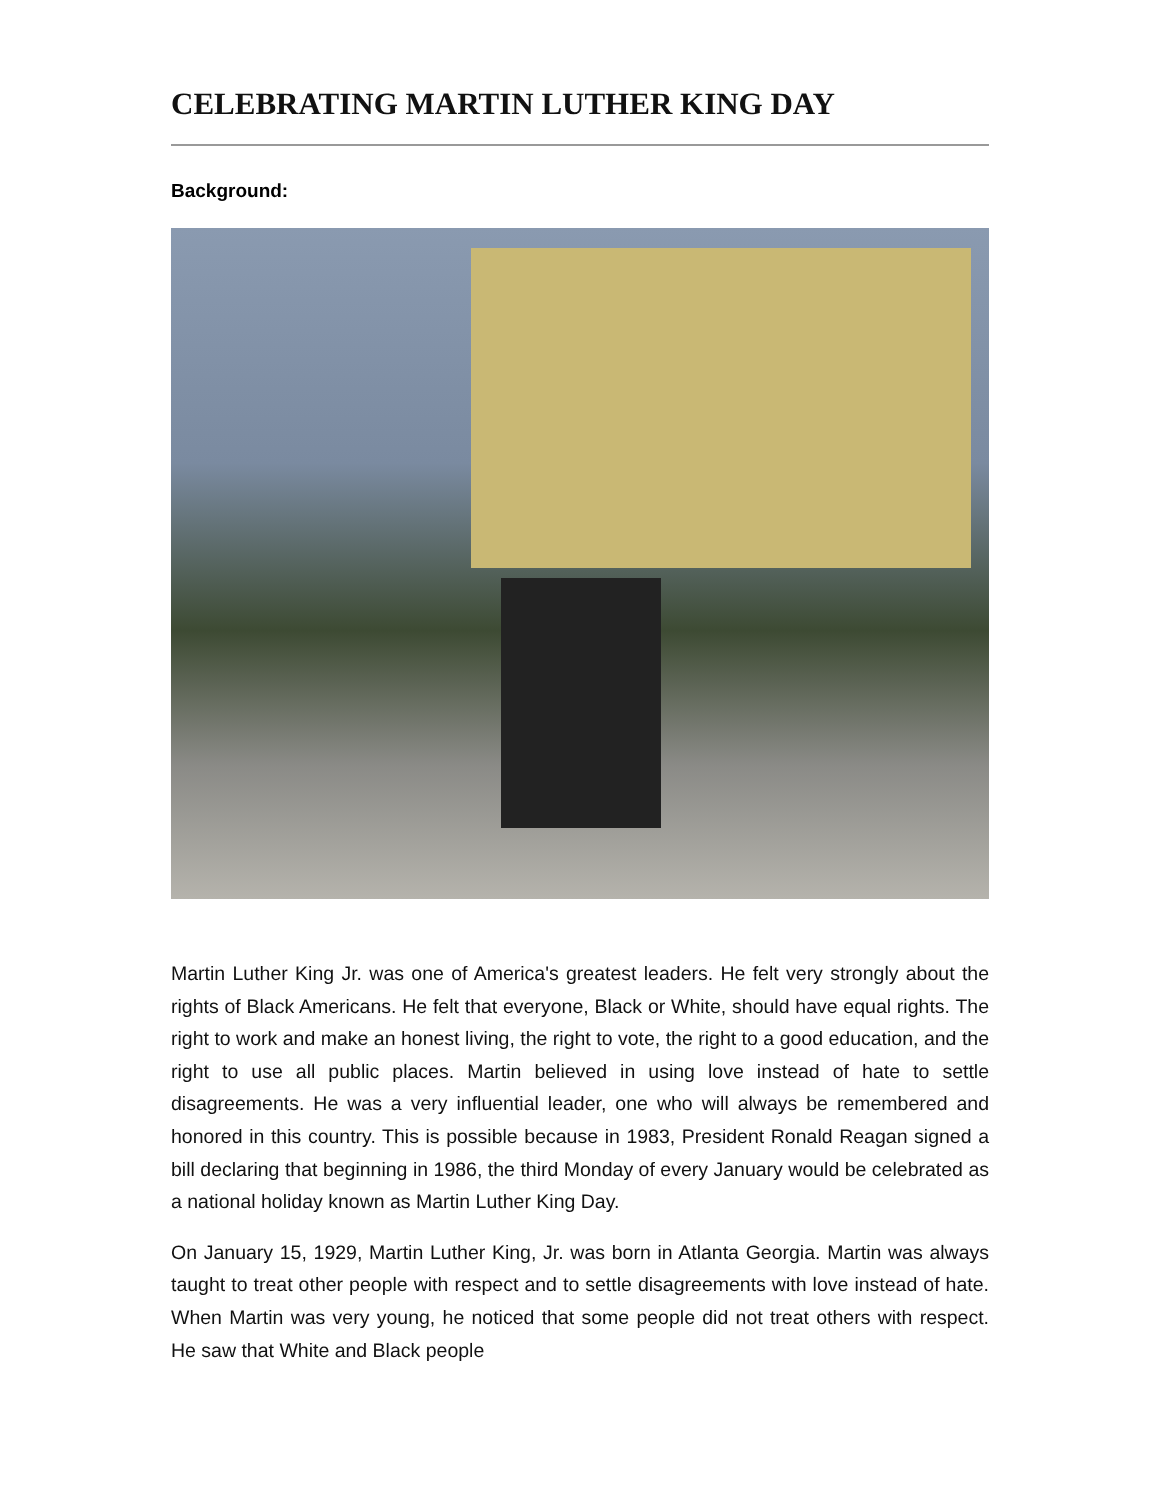CELEBRATING MARTIN LUTHER KING DAY
Background:
Martin Luther King Jr. was one of America's greatest leaders. He felt very strongly about the rights of Black Americans. He felt that everyone, Black or White, should have equal rights. The right to work and make an honest living, the right to vote, the right to a good education, and the right to use all public places. Martin believed in using love instead of hate to settle disagreements. He was a very influential leader, one who will always be remembered and honored in this country. This is possible because in 1983, President Ronald Reagan signed a bill declaring that beginning in 1986, the third Monday of every January would be celebrated as a national holiday known as Martin Luther King Day.
On January 15, 1929, Martin Luther King, Jr. was born in Atlanta Georgia. Martin was always taught to treat other people with respect and to settle disagreements with love instead of hate. When Martin was very young, he noticed that some people did not treat others with respect. He saw that White and Black people